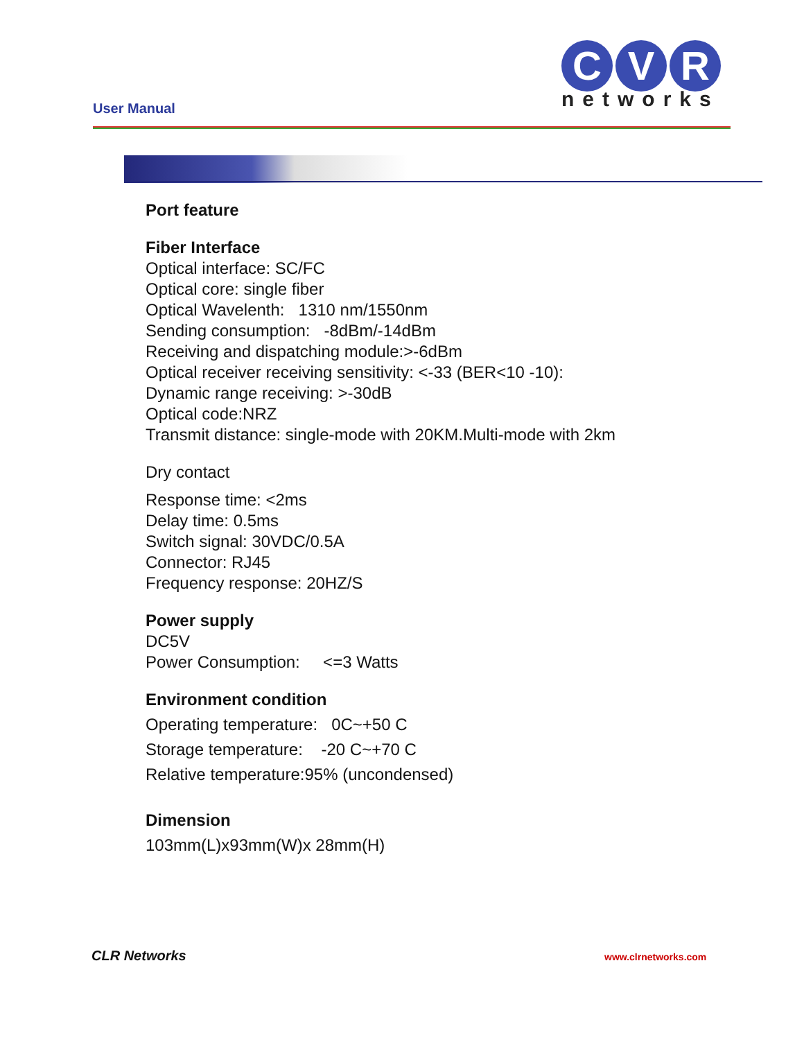User Manual
C V R
networks
Port feature
Fiber Interface
Optical interface: SC/FC
Optical core: single fiber
Optical Wavelenth: 1310 nm/1550nm
Sending consumption: -8dBm/-14dBm
Receiving and dispatching module:>-6dBm
Optical receiver receiving sensitivity: <-33 (BER<10 -10):
Dynamic range receiving: >-30dB
Optical code:NRZ
Transmit distance: single-mode with 20KM.Multi-mode with 2km
Dry contact
Response time: <2ms
Delay time: 0.5ms
Switch signal: 30VDC/0.5A
Connector: RJ45
Frequency response: 20HZ/S
Power supply
DC5V
Power Consumption: <=3 Watts
Environment condition
Operating temperature: 0C~+50 C
Storage temperature: -20 C~+70 C
Relative temperature:95% (uncondensed)
Dimension
103mm(L)x93mm(W)x 28mm(H)
CLR Networks www.clrnetworks.com